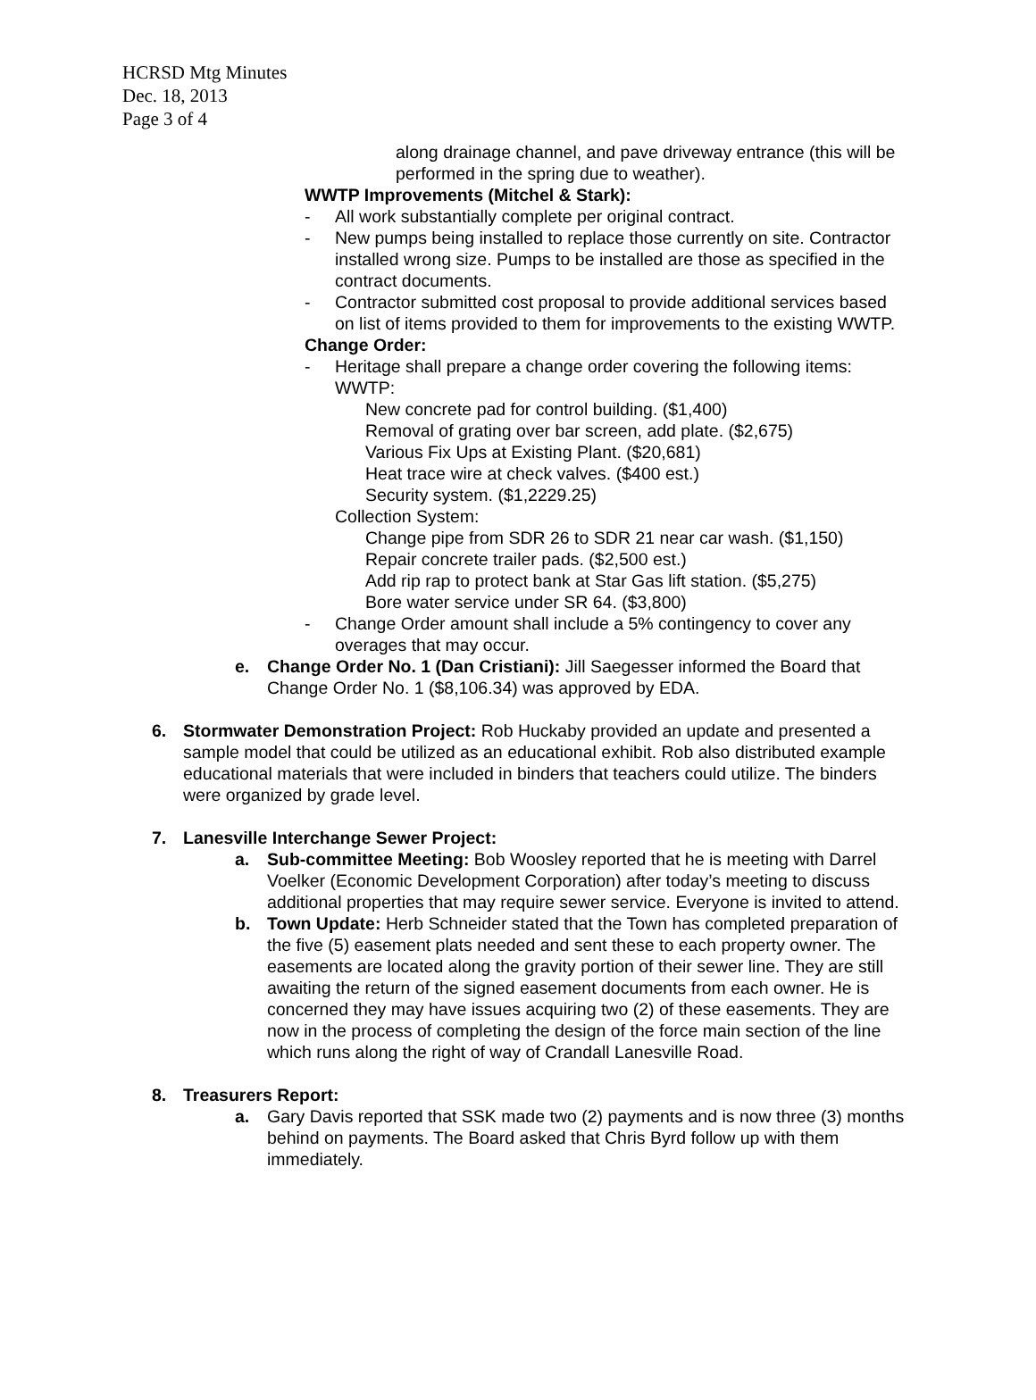HCRSD Mtg Minutes
Dec. 18, 2013
Page 3 of 4
along drainage channel, and pave driveway entrance (this will be performed in the spring due to weather).
WWTP Improvements (Mitchel & Stark):
- All work substantially complete per original contract.
- New pumps being installed to replace those currently on site. Contractor installed wrong size. Pumps to be installed are those as specified in the contract documents.
- Contractor submitted cost proposal to provide additional services based on list of items provided to them for improvements to the existing WWTP.
Change Order:
- Heritage shall prepare a change order covering the following items:
WWTP:
New concrete pad for control building. ($1,400)
Removal of grating over bar screen, add plate. ($2,675)
Various Fix Ups at Existing Plant. ($20,681)
Heat trace wire at check valves. ($400 est.)
Security system. ($1,2229.25)
Collection System:
Change pipe from SDR 26 to SDR 21 near car wash. ($1,150)
Repair concrete trailer pads. ($2,500 est.)
Add rip rap to protect bank at Star Gas lift station. ($5,275)
Bore water service under SR 64. ($3,800)
- Change Order amount shall include a 5% contingency to cover any overages that may occur.
e. Change Order No. 1 (Dan Cristiani): Jill Saegesser informed the Board that Change Order No. 1 ($8,106.34) was approved by EDA.
6. Stormwater Demonstration Project: Rob Huckaby provided an update and presented a sample model that could be utilized as an educational exhibit. Rob also distributed example educational materials that were included in binders that teachers could utilize. The binders were organized by grade level.
7. Lanesville Interchange Sewer Project:
a. Sub-committee Meeting: Bob Woosley reported that he is meeting with Darrel Voelker (Economic Development Corporation) after today’s meeting to discuss additional properties that may require sewer service. Everyone is invited to attend.
b. Town Update: Herb Schneider stated that the Town has completed preparation of the five (5) easement plats needed and sent these to each property owner. The easements are located along the gravity portion of their sewer line. They are still awaiting the return of the signed easement documents from each owner. He is concerned they may have issues acquiring two (2) of these easements. They are now in the process of completing the design of the force main section of the line which runs along the right of way of Crandall Lanesville Road.
8. Treasurers Report:
a. Gary Davis reported that SSK made two (2) payments and is now three (3) months behind on payments. The Board asked that Chris Byrd follow up with them immediately.